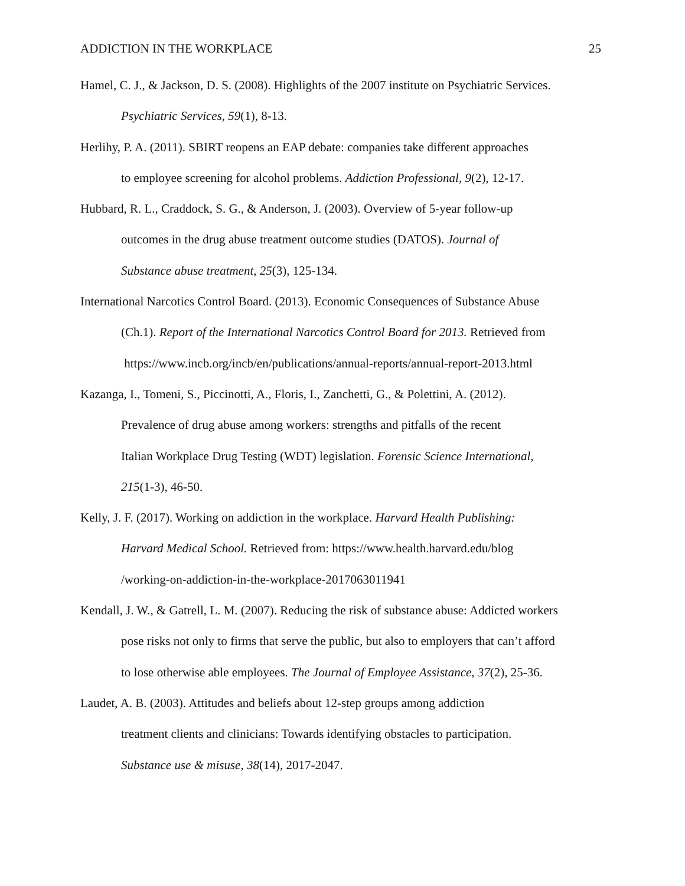ADDICTION IN THE WORKPLACE 25
Hamel, C. J., & Jackson, D. S. (2008). Highlights of the 2007 institute on Psychiatric Services.
Psychiatric Services, 59(1), 8-13.
Herlihy, P. A. (2011). SBIRT reopens an EAP debate: companies take different approaches
to employee screening for alcohol problems. Addiction Professional, 9(2), 12-17.
Hubbard, R. L., Craddock, S. G., & Anderson, J. (2003). Overview of 5-year follow-up
outcomes in the drug abuse treatment outcome studies (DATOS). Journal of
Substance abuse treatment, 25(3), 125-134.
International Narcotics Control Board. (2013). Economic Consequences of Substance Abuse
(Ch.1). Report of the International Narcotics Control Board for 2013. Retrieved from
https://www.incb.org/incb/en/publications/annual-reports/annual-report-2013.html
Kazanga, I., Tomeni, S., Piccinotti, A., Floris, I., Zanchetti, G., & Polettini, A. (2012).
Prevalence of drug abuse among workers: strengths and pitfalls of the recent
Italian Workplace Drug Testing (WDT) legislation. Forensic Science International,
215(1-3), 46-50.
Kelly, J. F. (2017). Working on addiction in the workplace. Harvard Health Publishing:
Harvard Medical School. Retrieved from: https://www.health.harvard.edu/blog
/working-on-addiction-in-the-workplace-2017063011941
Kendall, J. W., & Gatrell, L. M. (2007). Reducing the risk of substance abuse: Addicted workers
pose risks not only to firms that serve the public, but also to employers that can’t afford
to lose otherwise able employees. The Journal of Employee Assistance, 37(2), 25-36.
Laudet, A. B. (2003). Attitudes and beliefs about 12-step groups among addiction
treatment clients and clinicians: Towards identifying obstacles to participation.
Substance use & misuse, 38(14), 2017-2047.